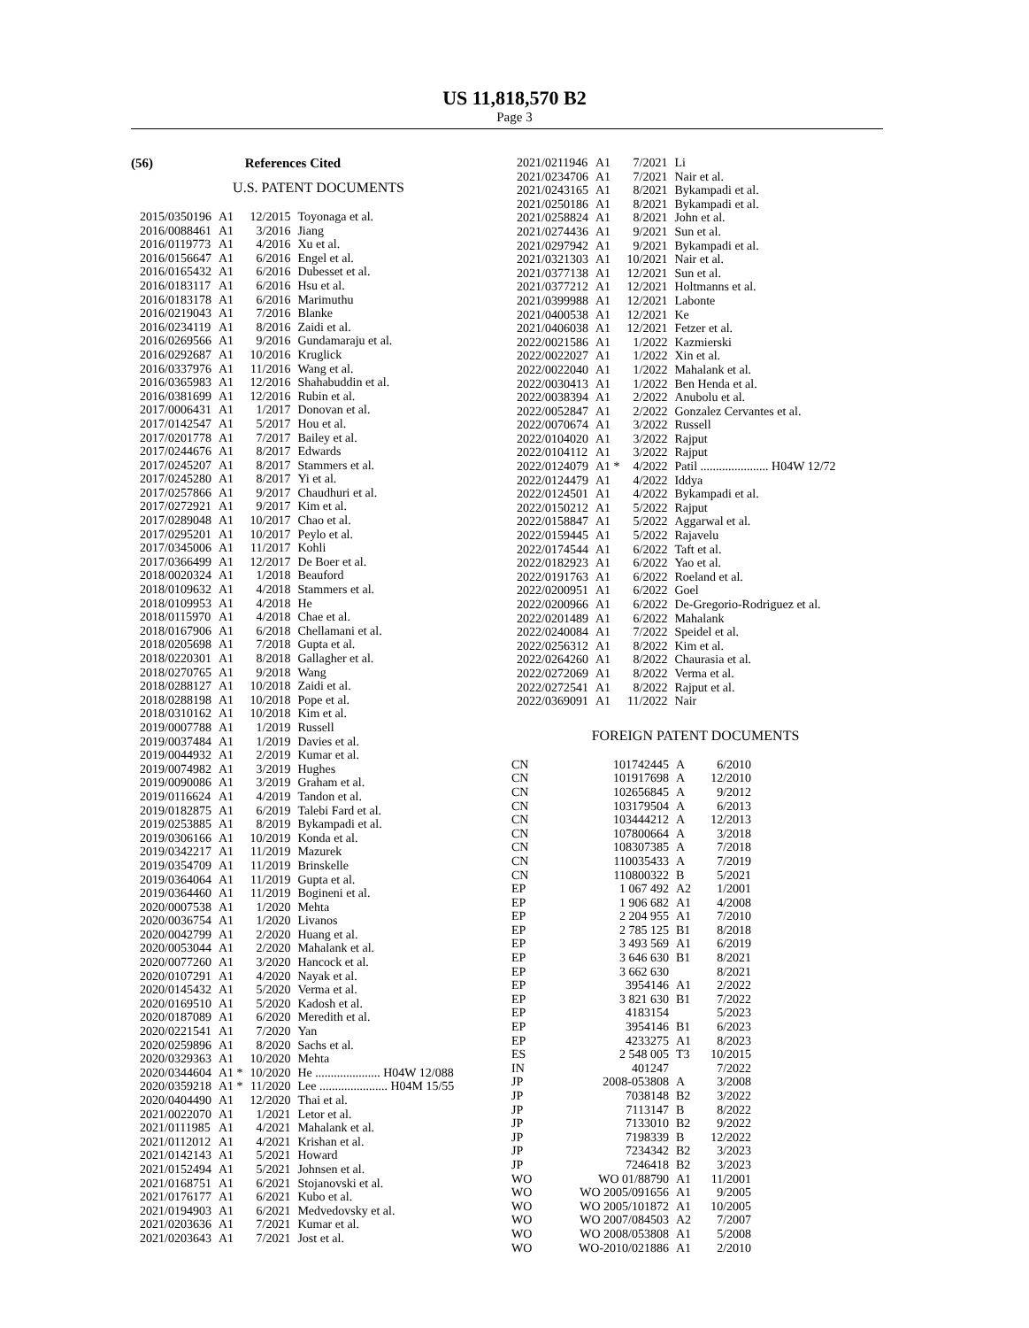US 11,818,570 B2
Page 3
(56) References Cited
U.S. PATENT DOCUMENTS
| 2015/0350196 | A1 | 12/2015 | Toyonaga et al. |
| 2016/0088461 | A1 | 3/2016 | Jiang |
| 2016/0119773 | A1 | 4/2016 | Xu et al. |
| 2016/0156647 | A1 | 6/2016 | Engel et al. |
| 2016/0165432 | A1 | 6/2016 | Dubesset et al. |
| 2016/0183117 | A1 | 6/2016 | Hsu et al. |
| 2016/0183178 | A1 | 6/2016 | Marimuthu |
| 2016/0219043 | A1 | 7/2016 | Blanke |
| 2016/0234119 | A1 | 8/2016 | Zaidi et al. |
| 2016/0269566 | A1 | 9/2016 | Gundamaraju et al. |
| 2016/0292687 | A1 | 10/2016 | Kruglick |
| 2016/0337976 | A1 | 11/2016 | Wang et al. |
| 2016/0365983 | A1 | 12/2016 | Shahabuddin et al. |
| 2016/0381699 | A1 | 12/2016 | Rubin et al. |
| 2017/0006431 | A1 | 1/2017 | Donovan et al. |
| 2017/0142547 | A1 | 5/2017 | Hou et al. |
| 2017/0201778 | A1 | 7/2017 | Bailey et al. |
| 2017/0244676 | A1 | 8/2017 | Edwards |
| 2017/0245207 | A1 | 8/2017 | Stammers et al. |
| 2017/0245280 | A1 | 8/2017 | Yi et al. |
| 2017/0257866 | A1 | 9/2017 | Chaudhuri et al. |
| 2017/0272921 | A1 | 9/2017 | Kim et al. |
| 2017/0289048 | A1 | 10/2017 | Chao et al. |
| 2017/0295201 | A1 | 10/2017 | Peylo et al. |
| 2017/0345006 | A1 | 11/2017 | Kohli |
| 2017/0366499 | A1 | 12/2017 | De Boer et al. |
| 2018/0020324 | A1 | 1/2018 | Beauford |
| 2018/0109632 | A1 | 4/2018 | Stammers et al. |
| 2018/0109953 | A1 | 4/2018 | He |
| 2018/0115970 | A1 | 4/2018 | Chae et al. |
| 2018/0167906 | A1 | 6/2018 | Chellamani et al. |
| 2018/0205698 | A1 | 7/2018 | Gupta et al. |
| 2018/0220301 | A1 | 8/2018 | Gallagher et al. |
| 2018/0270765 | A1 | 9/2018 | Wang |
| 2018/0288127 | A1 | 10/2018 | Zaidi et al. |
| 2018/0288198 | A1 | 10/2018 | Pope et al. |
| 2018/0310162 | A1 | 10/2018 | Kim et al. |
| 2019/0007788 | A1 | 1/2019 | Russell |
| 2019/0037484 | A1 | 1/2019 | Davies et al. |
| 2019/0044932 | A1 | 2/2019 | Kumar et al. |
| 2019/0074982 | A1 | 3/2019 | Hughes |
| 2019/0090086 | A1 | 3/2019 | Graham et al. |
| 2019/0116624 | A1 | 4/2019 | Tandon et al. |
| 2019/0182875 | A1 | 6/2019 | Talebi Fard et al. |
| 2019/0253885 | A1 | 8/2019 | Bykampadi et al. |
| 2019/0306166 | A1 | 10/2019 | Konda et al. |
| 2019/0342217 | A1 | 11/2019 | Mazurek |
| 2019/0354709 | A1 | 11/2019 | Brinskelle |
| 2019/0364064 | A1 | 11/2019 | Gupta et al. |
| 2019/0364460 | A1 | 11/2019 | Bogineni et al. |
| 2020/0007538 | A1 | 1/2020 | Mehta |
| 2020/0036754 | A1 | 1/2020 | Livanos |
| 2020/0042799 | A1 | 2/2020 | Huang et al. |
| 2020/0053044 | A1 | 2/2020 | Mahalank et al. |
| 2020/0077260 | A1 | 3/2020 | Hancock et al. |
| 2020/0107291 | A1 | 4/2020 | Nayak et al. |
| 2020/0145432 | A1 | 5/2020 | Verma et al. |
| 2020/0169510 | A1 | 5/2020 | Kadosh et al. |
| 2020/0187089 | A1 | 6/2020 | Meredith et al. |
| 2020/0221541 | A1 | 7/2020 | Yan |
| 2020/0259896 | A1 | 8/2020 | Sachs et al. |
| 2020/0329363 | A1 | 10/2020 | Mehta |
| 2020/0344604 | A1 * | 10/2020 | He ..................... H04W 12/088 |
| 2020/0359218 | A1 * | 11/2020 | Lee ...................... H04M 15/55 |
| 2020/0404490 | A1 | 12/2020 | Thai et al. |
| 2021/0022070 | A1 | 1/2021 | Letor et al. |
| 2021/0111985 | A1 | 4/2021 | Mahalank et al. |
| 2021/0112012 | A1 | 4/2021 | Krishan et al. |
| 2021/0142143 | A1 | 5/2021 | Howard |
| 2021/0152494 | A1 | 5/2021 | Johnsen et al. |
| 2021/0168751 | A1 | 6/2021 | Stojanovski et al. |
| 2021/0176177 | A1 | 6/2021 | Kubo et al. |
| 2021/0194903 | A1 | 6/2021 | Medvedovsky et al. |
| 2021/0203636 | A1 | 7/2021 | Kumar et al. |
| 2021/0203643 | A1 | 7/2021 | Jost et al. |
| 2021/0211946 | A1 | 7/2021 | Li |
| 2021/0234706 | A1 | 7/2021 | Nair et al. |
| 2021/0243165 | A1 | 8/2021 | Bykampadi et al. |
| 2021/0250186 | A1 | 8/2021 | Bykampadi et al. |
| 2021/0258824 | A1 | 8/2021 | John et al. |
| 2021/0274436 | A1 | 9/2021 | Sun et al. |
| 2021/0297942 | A1 | 9/2021 | Bykampadi et al. |
| 2021/0321303 | A1 | 10/2021 | Nair et al. |
| 2021/0377138 | A1 | 12/2021 | Sun et al. |
| 2021/0377212 | A1 | 12/2021 | Holtmanns et al. |
| 2021/0399988 | A1 | 12/2021 | Labonte |
| 2021/0400538 | A1 | 12/2021 | Ke |
| 2021/0406038 | A1 | 12/2021 | Fetzer et al. |
| 2022/0021586 | A1 | 1/2022 | Kazmierski |
| 2022/0022027 | A1 | 1/2022 | Xin et al. |
| 2022/0022040 | A1 | 1/2022 | Mahalank et al. |
| 2022/0030413 | A1 | 1/2022 | Ben Henda et al. |
| 2022/0038394 | A1 | 2/2022 | Anubolu et al. |
| 2022/0052847 | A1 | 2/2022 | Gonzalez Cervantes et al. |
| 2022/0070674 | A1 | 3/2022 | Russell |
| 2022/0104020 | A1 | 3/2022 | Rajput |
| 2022/0104112 | A1 | 3/2022 | Rajput |
| 2022/0124079 | A1 * | 4/2022 | Patil ...................... H04W 12/72 |
| 2022/0124479 | A1 | 4/2022 | Iddya |
| 2022/0124501 | A1 | 4/2022 | Bykampadi et al. |
| 2022/0150212 | A1 | 5/2022 | Rajput |
| 2022/0158847 | A1 | 5/2022 | Aggarwal et al. |
| 2022/0159445 | A1 | 5/2022 | Rajavelu |
| 2022/0174544 | A1 | 6/2022 | Taft et al. |
| 2022/0182923 | A1 | 6/2022 | Yao et al. |
| 2022/0191763 | A1 | 6/2022 | Roeland et al. |
| 2022/0200951 | A1 | 6/2022 | Goel |
| 2022/0200966 | A1 | 6/2022 | De-Gregorio-Rodriguez et al. |
| 2022/0201489 | A1 | 6/2022 | Mahalank |
| 2022/0240084 | A1 | 7/2022 | Speidel et al. |
| 2022/0256312 | A1 | 8/2022 | Kim et al. |
| 2022/0264260 | A1 | 8/2022 | Chaurasia et al. |
| 2022/0272069 | A1 | 8/2022 | Verma et al. |
| 2022/0272541 | A1 | 8/2022 | Rajput et al. |
| 2022/0369091 | A1 | 11/2022 | Nair |
FOREIGN PATENT DOCUMENTS
| CN | 101742445 | A | 6/2010 |
| CN | 101917698 | A | 12/2010 |
| CN | 102656845 | A | 9/2012 |
| CN | 103179504 | A | 6/2013 |
| CN | 103444212 | A | 12/2013 |
| CN | 107800664 | A | 3/2018 |
| CN | 108307385 | A | 7/2018 |
| CN | 110035433 | A | 7/2019 |
| CN | 110800322 | B | 5/2021 |
| EP | 1 067 492 | A2 | 1/2001 |
| EP | 1 906 682 | A1 | 4/2008 |
| EP | 2 204 955 | A1 | 7/2010 |
| EP | 2 785 125 | B1 | 8/2018 |
| EP | 3 493 569 | A1 | 6/2019 |
| EP | 3 646 630 | B1 | 8/2021 |
| EP | 3 662 630 | | 8/2021 |
| EP | 3954146 | A1 | 2/2022 |
| EP | 3 821 630 | B1 | 7/2022 |
| EP | 4183154 | | 5/2023 |
| EP | 3954146 | B1 | 6/2023 |
| EP | 4233275 | A1 | 8/2023 |
| ES | 2 548 005 | T3 | 10/2015 |
| IN | 401247 | | 7/2022 |
| JP | 2008-053808 | A | 3/2008 |
| JP | 7038148 | B2 | 3/2022 |
| JP | 7113147 | B | 8/2022 |
| JP | 7133010 | B2 | 9/2022 |
| JP | 7198339 | B | 12/2022 |
| JP | 7234342 | B2 | 3/2023 |
| JP | 7246418 | B2 | 3/2023 |
| WO | WO 01/88790 | A1 | 11/2001 |
| WO | WO 2005/091656 | A1 | 9/2005 |
| WO | WO 2005/101872 | A1 | 10/2005 |
| WO | WO 2007/084503 | A2 | 7/2007 |
| WO | WO 2008/053808 | A1 | 5/2008 |
| WO | WO-2010/021886 | A1 | 2/2010 |